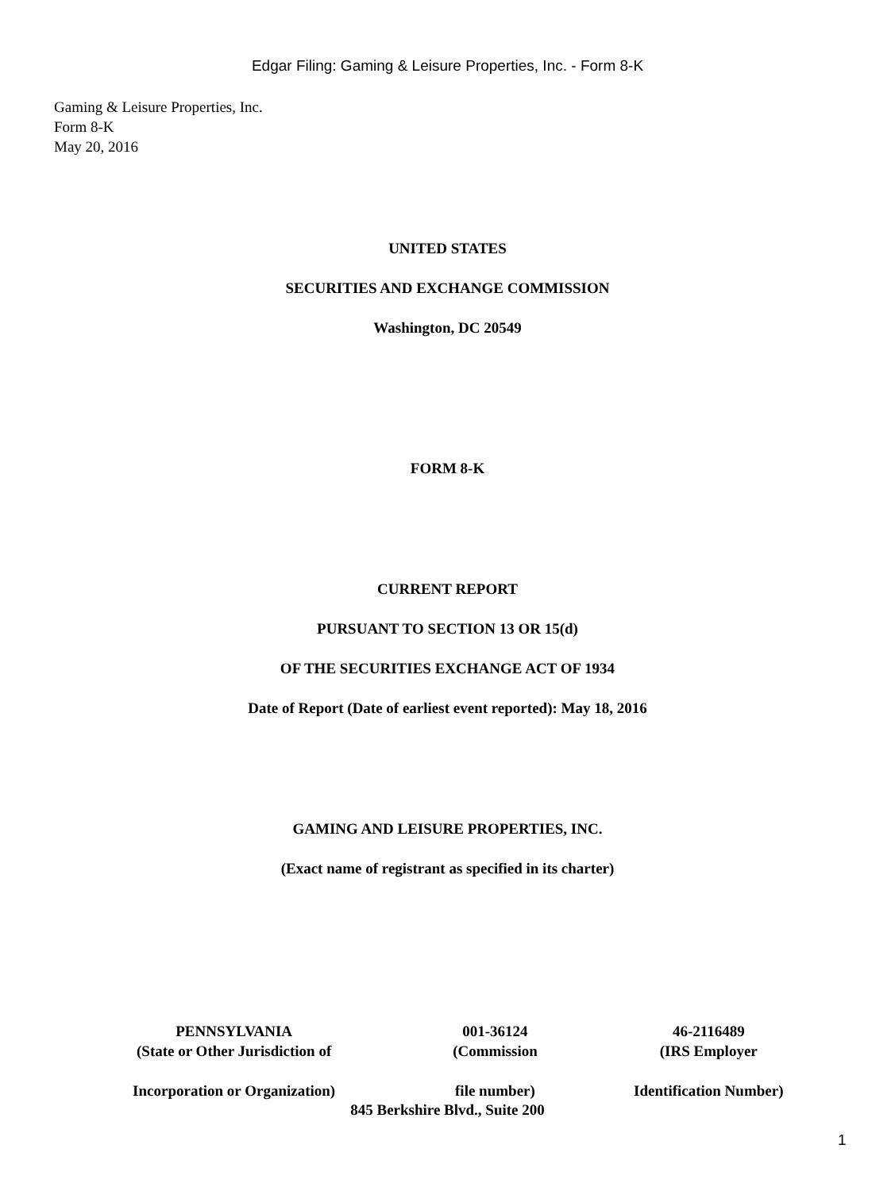Edgar Filing: Gaming & Leisure Properties, Inc. - Form 8-K
Gaming & Leisure Properties, Inc.
Form 8-K
May 20, 2016
UNITED STATES
SECURITIES AND EXCHANGE COMMISSION
Washington, DC 20549
FORM 8-K
CURRENT REPORT
PURSUANT TO SECTION 13 OR 15(d)
OF THE SECURITIES EXCHANGE ACT OF 1934
Date of Report (Date of earliest event reported): May 18, 2016
GAMING AND LEISURE PROPERTIES, INC.
(Exact name of registrant as specified in its charter)
| PENNSYLVANIA (State or Other Jurisdiction of Incorporation or Organization) | 001-36124 (Commission file number) | 46-2116489 (IRS Employer Identification Number) |
845 Berkshire Blvd., Suite 200
1